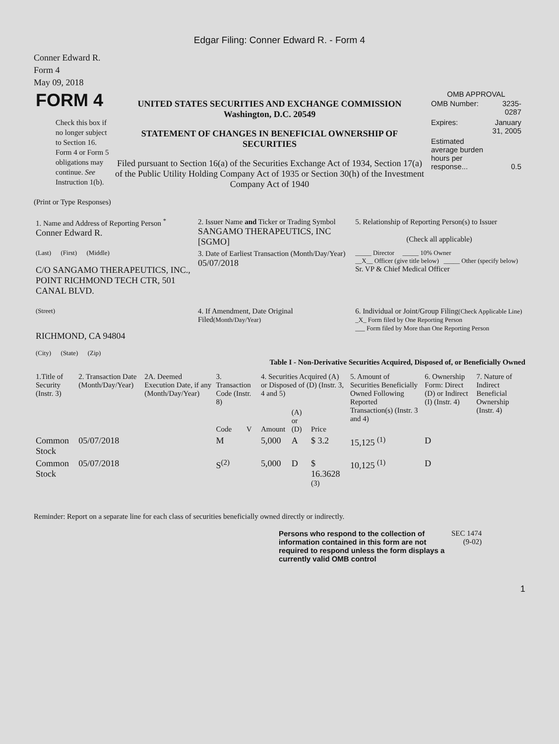Edgar Filing: Conner Edward R. - Form 4
Conner Edward R.
Form 4
May 09, 2018
| FORM 4 Check this box if no longer subject to Section 16. Form 4 or Form 5 obligations may continue. See Instruction 1(b). | UNITED STATES SECURITIES AND EXCHANGE COMMISSION Washington, D.C. 20549 STATEMENT OF CHANGES IN BENEFICIAL OWNERSHIP OF SECURITIES Filed pursuant to Section 16(a) of the Securities Exchange Act of 1934, Section 17(a) of the Public Utility Holding Company Act of 1935 or Section 30(h) of the Investment Company Act of 1940 | OMB APPROVAL / OMB Number: / 3235-0287 / / Expires: / January 31, 2005 / / Estimated average burden hours per response... / 0.5 / |
(Print or Type Responses)
| 1. Name and Address of Reporting Person <sup>*</sup> Conner Edward R. | 2. Issuer Name and Ticker or Trading Symbol SANGAMO THERAPEUTICS, INC [SGMO] | 5. Relationship of Reporting Person(s) to Issuer (Check all applicable) |
| (Last) (First) (Middle) C/O SANGAMO THERAPEUTICS, INC., POINT RICHMOND TECH CTR, 501 CANAL BLVD. | 3. Date of Earliest Transaction (Month/Day/Year) 05/07/2018 | _____ Director _____ 10% Owner __X__ Officer (give title below) _____ Other (specify below) Sr. VP & Chief Medical Officer |
| (Street) RICHMOND, CA 94804 (City) (State) (Zip) | 4. If Amendment, Date Original Filed (Month/Day/Year) | 6. Individual or Joint/Group Filing (Check Applicable Line) _X_ Form filed by One Reporting Person ___ Form filed by More than One Reporting Person |
Table I - Non-Derivative Securities Acquired, Disposed of, or Beneficially Owned
| 1.Title of Security (Instr. 3) | 2. Transaction Date (Month/Day/Year) | 2A. Deemed Execution Date, if any (Month/Day/Year) | 3. Transaction Code (Instr. 8) | | 4. Securities Acquired (A) or Disposed of (D) (Instr. 3, 4 and 5) | | | 5. Amount of Securities Beneficially Owned Following Reported Transaction(s) (Instr. 3 and 4) | 6. Ownership Form: Direct (D) or Indirect (I) (Instr. 4) | 7. Nature of Indirect Beneficial Ownership (Instr. 4) |
| --- | --- | --- | --- | --- | --- | --- | --- | --- | --- | --- |
| | | | Code | V | Amount | (A) or (D) | Price | | | |
| Common Stock | 05/07/2018 | | M | | 5,000 | A | $ 3.2 | 15,125 <sup>(1)</sup> | D | |
| Common Stock | 05/07/2018 | | S<sup>(2)</sup> | | 5,000 | D | $ 16.3628 <sup>(3)</sup> | 10,125 <sup>(1)</sup> | D | |
Reminder: Report on a separate line for each class of securities beneficially owned directly or indirectly.
| Persons who respond to the collection of information contained in this form are not required to respond unless the form displays a currently valid OMB control | SEC 1474 (9-02) |
1